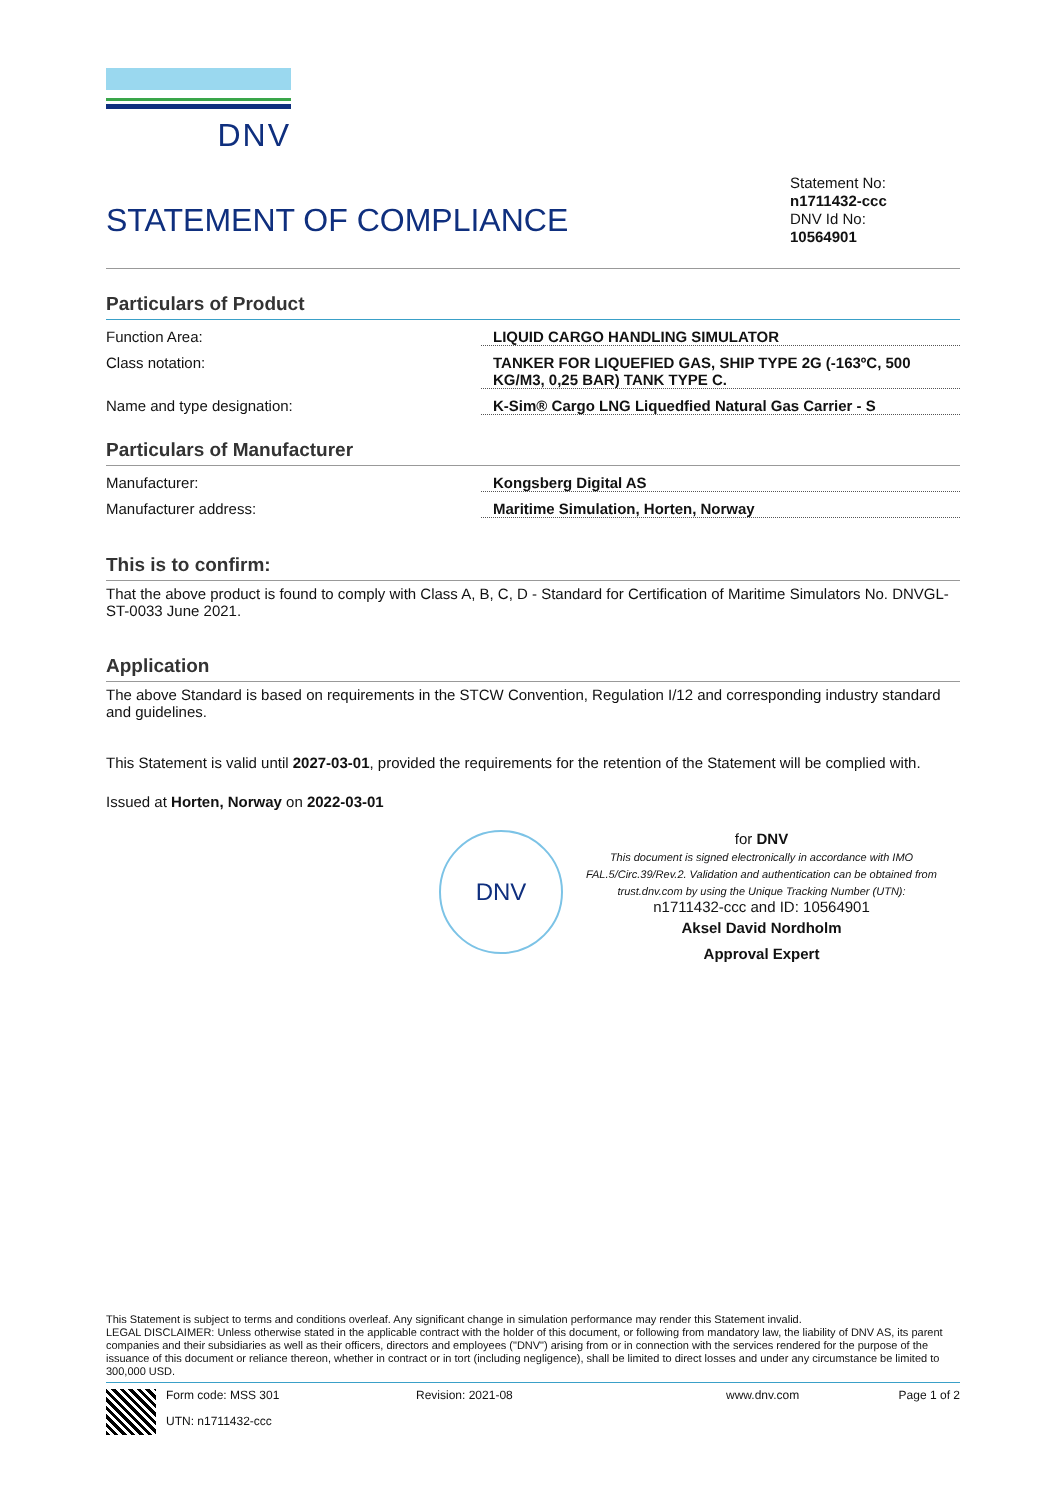DNV
STATEMENT OF COMPLIANCE
Statement No:
n1711432-ccc
DNV Id No:
10564901
Particulars of Product
Function Area: LIQUID CARGO HANDLING SIMULATOR
Class notation: TANKER FOR LIQUEFIED GAS, SHIP TYPE 2G (-163ºC, 500 KG/M3, 0,25 BAR) TANK TYPE C.
Name and type designation: K-Sim® Cargo LNG Liquedfied Natural Gas Carrier - S
Particulars of Manufacturer
Manufacturer: Kongsberg Digital AS
Manufacturer address: Maritime Simulation, Horten, Norway
This is to confirm:
That the above product is found to comply with Class A, B, C, D - Standard for Certification of Maritime Simulators No. DNVGL-ST-0033 June 2021.
Application
The above Standard is based on requirements in the STCW Convention, Regulation I/12 and corresponding industry standard and guidelines.
This Statement is valid until 2027-03-01, provided the requirements for the retention of the Statement will be complied with.
Issued at Horten, Norway on 2022-03-01
DNV
for DNV
This document is signed electronically in accordance with IMO FAL.5/Circ.39/Rev.2. Validation and authentication can be obtained from trust.dnv.com by using the Unique Tracking Number (UTN):
n1711432-ccc and ID: 10564901
Aksel David Nordholm
Approval Expert
This Statement is subject to terms and conditions overleaf. Any significant change in simulation performance may render this Statement invalid.
LEGAL DISCLAIMER: Unless otherwise stated in the applicable contract with the holder of this document, or following from mandatory law, the liability of DNV AS, its parent companies and their subsidiaries as well as their officers, directors and employees ("DNV") arising from or in connection with the services rendered for the purpose of the issuance of this document or reliance thereon, whether in contract or in tort (including negligence), shall be limited to direct losses and under any circumstance be limited to 300,000 USD.
Form code: MSS 301
UTN: n1711432-ccc
Revision: 2021-08 www.dnv.com Page 1 of 2